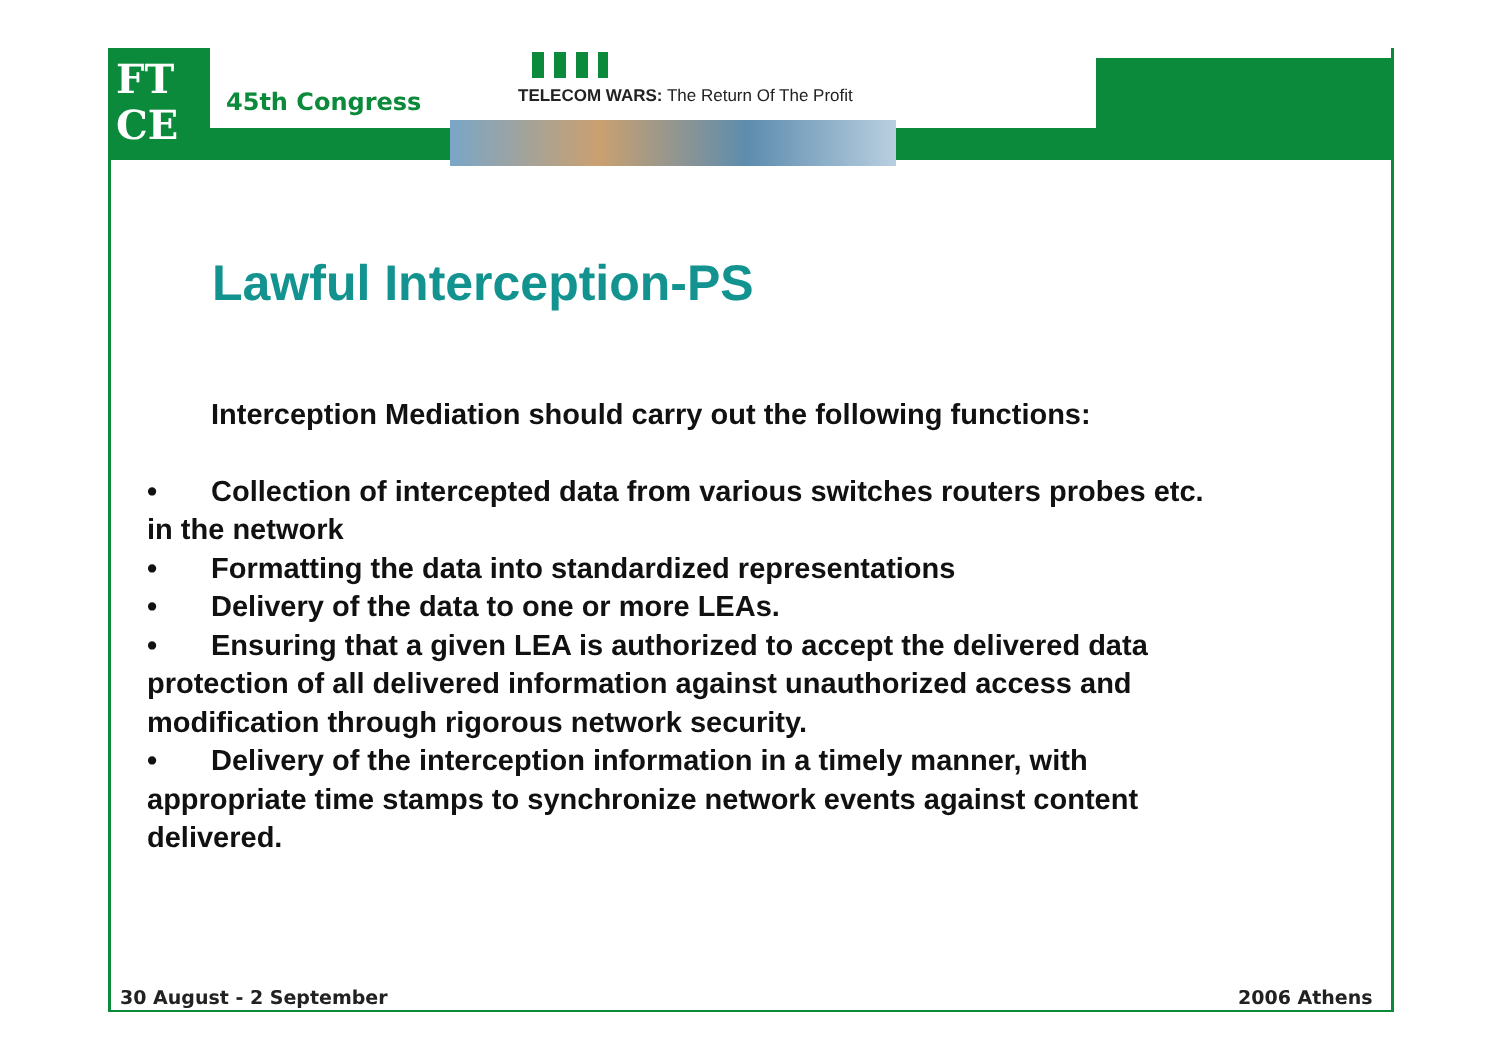FT
CE
45th Congress
TELECOM WARS: The Return Of The Profit
Lawful Interception-PS
Interception Mediation should carry out the following functions:
• Collection of intercepted data from various switches routers probes etc. in the network
• Formatting the data into standardized representations
• Delivery of the data to one or more LEAs.
• Ensuring that a given LEA is authorized to accept the delivered data protection of all delivered information against unauthorized access and modification through rigorous network security.
• Delivery of the interception information in a timely manner, with appropriate time stamps to synchronize network events against content delivered.
30 August - 2 September 2006 Athens